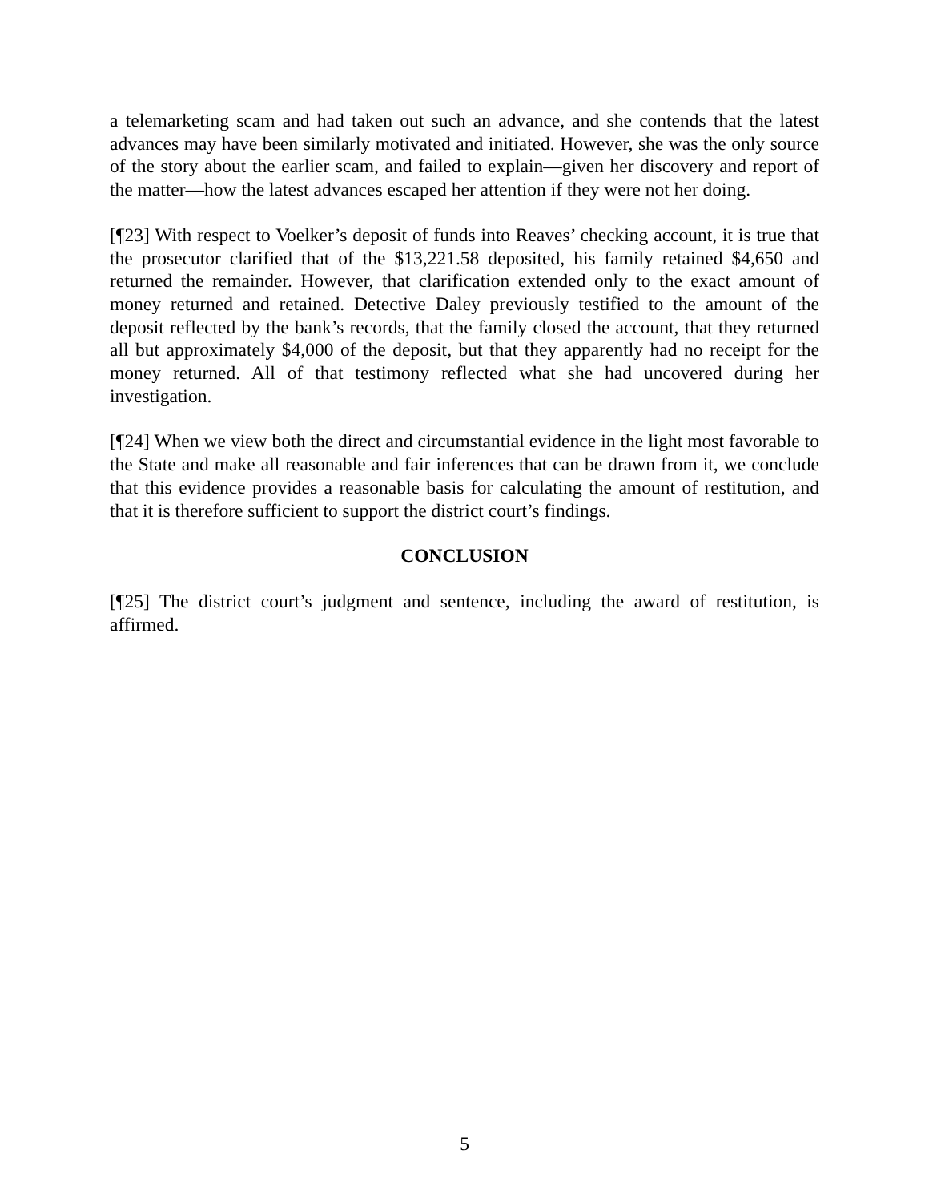a telemarketing scam and had taken out such an advance, and she contends that the latest advances may have been similarly motivated and initiated. However, she was the only source of the story about the earlier scam, and failed to explain—given her discovery and report of the matter—how the latest advances escaped her attention if they were not her doing.
[¶23] With respect to Voelker’s deposit of funds into Reaves’ checking account, it is true that the prosecutor clarified that of the $13,221.58 deposited, his family retained $4,650 and returned the remainder. However, that clarification extended only to the exact amount of money returned and retained. Detective Daley previously testified to the amount of the deposit reflected by the bank’s records, that the family closed the account, that they returned all but approximately $4,000 of the deposit, but that they apparently had no receipt for the money returned. All of that testimony reflected what she had uncovered during her investigation.
[¶24] When we view both the direct and circumstantial evidence in the light most favorable to the State and make all reasonable and fair inferences that can be drawn from it, we conclude that this evidence provides a reasonable basis for calculating the amount of restitution, and that it is therefore sufficient to support the district court’s findings.
CONCLUSION
[¶25] The district court’s judgment and sentence, including the award of restitution, is affirmed.
5